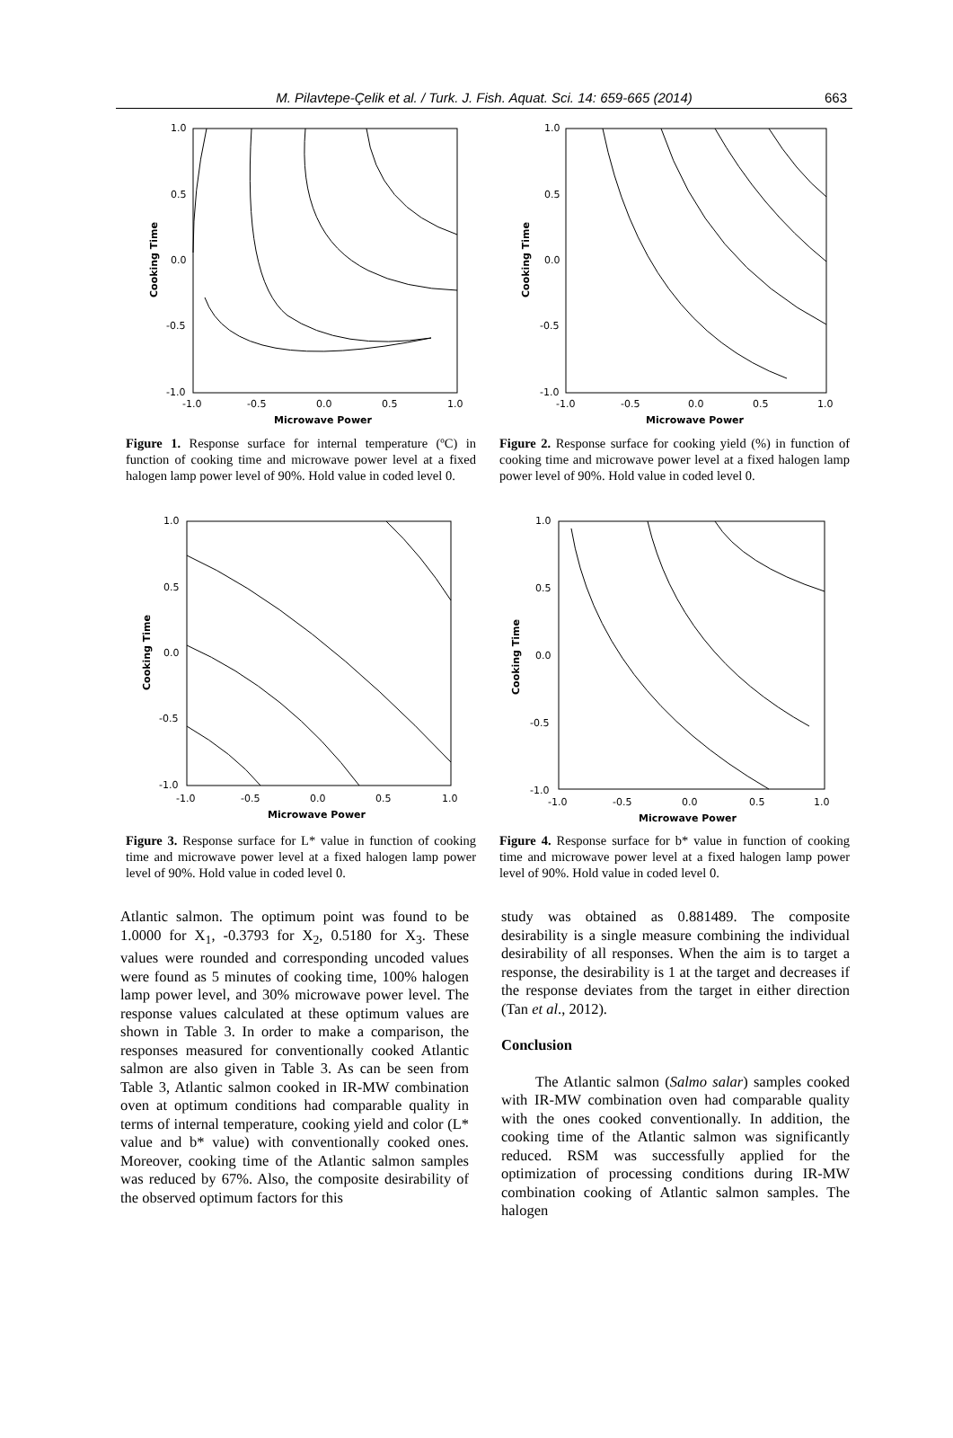M. Pilavtepe-Çelik et al. / Turk. J. Fish. Aquat. Sci. 14: 659-665 (2014) 663
1.0
0.5
0.0
-0.5
-1.0
-1.0
-0.5
0.0
0.5
1.0
Microwave Power
Cooking Time
Figure 1. Response surface for internal temperature (ºC) in function of cooking time and microwave power level at a fixed halogen lamp power level of 90%. Hold value in coded level 0.
1.0
0.5
0.0
-0.5
-1.0
-1.0
-0.5
0.0
0.5
1.0
Microwave Power
Cooking Time
Figure 2. Response surface for cooking yield (%) in function of cooking time and microwave power level at a fixed halogen lamp power level of 90%. Hold value in coded level 0.
1.0
0.5
0.0
-0.5
-1.0
-1.0
-0.5
0.0
0.5
1.0
Microwave Power
Cooking Time
Figure 3. Response surface for L* value in function of cooking time and microwave power level at a fixed halogen lamp power level of 90%. Hold value in coded level 0.
1.0
0.5
0.0
-0.5
-1.0
-1.0
-0.5
0.0
0.5
1.0
Microwave Power
Cooking Time
Figure 4. Response surface for b* value in function of cooking time and microwave power level at a fixed halogen lamp power level of 90%. Hold value in coded level 0.
Atlantic salmon. The optimum point was found to be 1.0000 for X<sub>1</sub>, -0.3793 for X<sub>2</sub>, 0.5180 for X<sub>3</sub>. These values were rounded and corresponding uncoded values were found as 5 minutes of cooking time, 100% halogen lamp power level, and 30% microwave power level. The response values calculated at these optimum values are shown in Table 3. In order to make a comparison, the responses measured for conventionally cooked Atlantic salmon are also given in Table 3. As can be seen from Table 3, Atlantic salmon cooked in IR-MW combination oven at optimum conditions had comparable quality in terms of internal temperature, cooking yield and color (L* value and b* value) with conventionally cooked ones. Moreover, cooking time of the Atlantic salmon samples was reduced by 67%. Also, the composite desirability of the observed optimum factors for this
study was obtained as 0.881489. The composite desirability is a single measure combining the individual desirability of all responses. When the aim is to target a response, the desirability is 1 at the target and decreases if the response deviates from the target in either direction (Tan et al., 2012).
Conclusion
The Atlantic salmon (Salmo salar) samples cooked with IR-MW combination oven had comparable quality with the ones cooked conventionally. In addition, the cooking time of the Atlantic salmon was significantly reduced. RSM was successfully applied for the optimization of processing conditions during IR-MW combination cooking of Atlantic salmon samples. The halogen